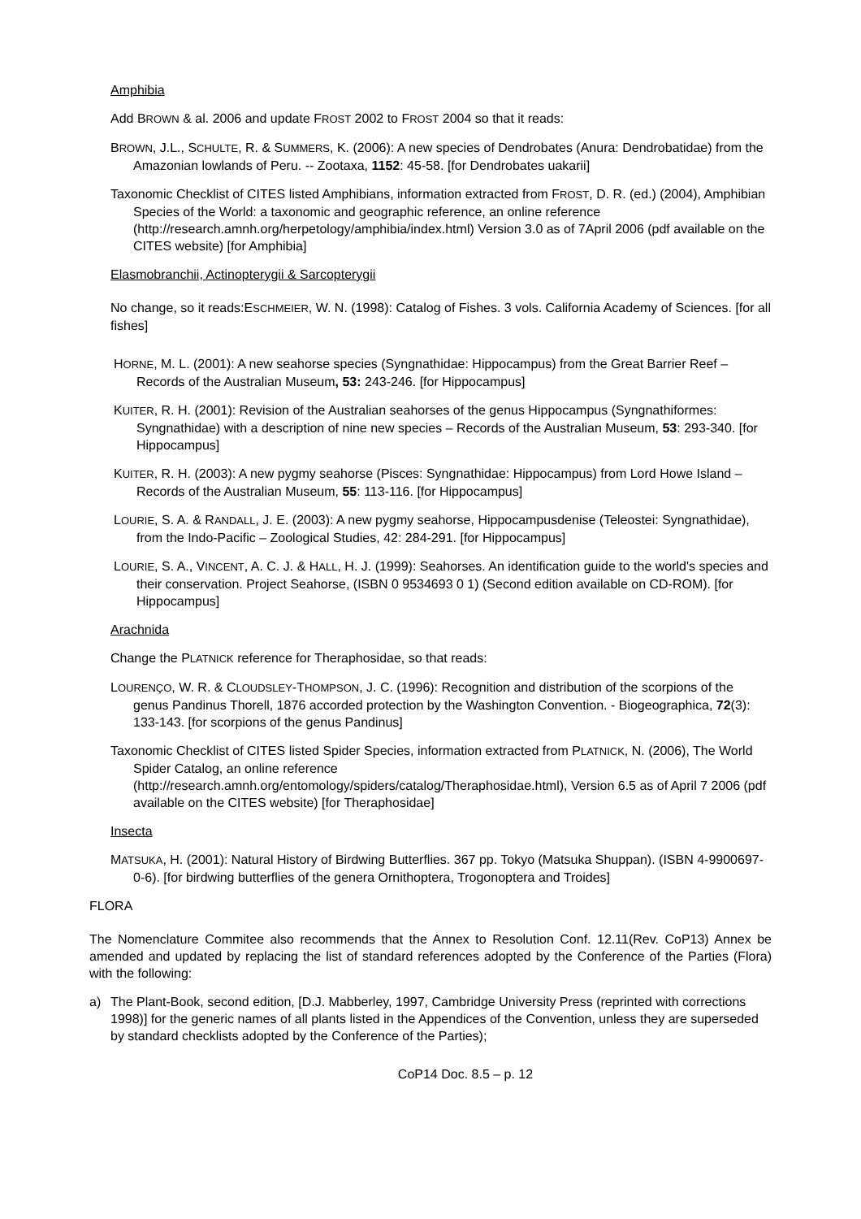Amphibia
Add BROWN & al. 2006 and update FROST 2002 to FROST 2004 so that it reads:
BROWN, J.L., SCHULTE, R. & SUMMERS, K. (2006): A new species of Dendrobates (Anura: Dendrobatidae) from the Amazonian lowlands of Peru. -- Zootaxa, 1152: 45-58. [for Dendrobates uakarii]
Taxonomic Checklist of CITES listed Amphibians, information extracted from FROST, D. R. (ed.) (2004), Amphibian Species of the World: a taxonomic and geographic reference, an online reference (http://research.amnh.org/herpetology/amphibia/index.html) Version 3.0 as of 7April 2006 (pdf available on the CITES website) [for Amphibia]
Elasmobranchii, Actinopterygii & Sarcopterygii
No change, so it reads:ESCHMEIER, W. N. (1998): Catalog of Fishes. 3 vols. California Academy of Sciences. [for all fishes]
HORNE, M. L. (2001): A new seahorse species (Syngnathidae: Hippocampus) from the Great Barrier Reef – Records of the Australian Museum, 53: 243-246. [for Hippocampus]
KUITER, R. H. (2001): Revision of the Australian seahorses of the genus Hippocampus (Syngnathiformes: Syngnathidae) with a description of nine new species – Records of the Australian Museum, 53: 293-340. [for Hippocampus]
KUITER, R. H. (2003): A new pygmy seahorse (Pisces: Syngnathidae: Hippocampus) from Lord Howe Island – Records of the Australian Museum, 55: 113-116. [for Hippocampus]
LOURIE, S. A. & RANDALL, J. E. (2003): A new pygmy seahorse, Hippocampusdenise (Teleostei: Syngnathidae), from the Indo-Pacific – Zoological Studies, 42: 284-291. [for Hippocampus]
LOURIE, S. A., VINCENT, A. C. J. & HALL, H. J. (1999): Seahorses. An identification guide to the world's species and their conservation. Project Seahorse, (ISBN 0 9534693 0 1) (Second edition available on CD-ROM). [for Hippocampus]
Arachnida
Change the PLATNICK reference for Theraphosidae, so that reads:
LOURENÇO, W. R. & CLOUDSLEY-THOMPSON, J. C. (1996): Recognition and distribution of the scorpions of the genus Pandinus Thorell, 1876 accorded protection by the Washington Convention. - Biogeographica, 72(3): 133-143. [for scorpions of the genus Pandinus]
Taxonomic Checklist of CITES listed Spider Species, information extracted from PLATNICK, N. (2006), The World Spider Catalog, an online reference (http://research.amnh.org/entomology/spiders/catalog/Theraphosidae.html), Version 6.5 as of April 7 2006 (pdf available on the CITES website) [for Theraphosidae]
Insecta
MATSUKA, H. (2001): Natural History of Birdwing Butterflies. 367 pp. Tokyo (Matsuka Shuppan). (ISBN 4-9900697-0-6). [for birdwing butterflies of the genera Ornithoptera, Trogonoptera and Troides]
FLORA
The Nomenclature Commitee also recommends that the Annex to Resolution Conf. 12.11(Rev. CoP13) Annex be amended and updated by replacing the list of standard references adopted by the Conference of the Parties (Flora) with the following:
a) The Plant-Book, second edition, [D.J. Mabberley, 1997, Cambridge University Press (reprinted with corrections 1998)] for the generic names of all plants listed in the Appendices of the Convention, unless they are superseded by standard checklists adopted by the Conference of the Parties);
CoP14 Doc. 8.5 – p. 12